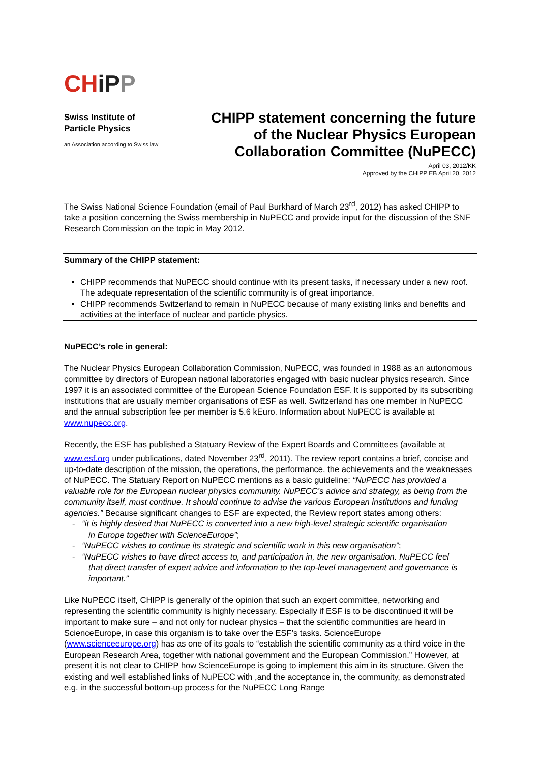CH iP P
Swiss Institute of
Particle Physics
an Association according to Swiss law
CHIPP statement concerning the future
of the Nuclear Physics European
Collaboration Committee (NuPECC)
April 03, 2012/KK
Approved by the CHIPP EB April 20, 2012
The Swiss National Science Foundation (email of Paul Burkhard of March 23<sup>rd</sup>, 2012) has asked CHIPP to take a position concerning the Swiss membership in NuPECC and provide input for the discussion of the SNF Research Commission on the topic in May 2012.
Summary of the CHIPP statement:
CHIPP recommends that NuPECC should continue with its present tasks, if necessary under a new roof. The adequate representation of the scientific community is of great importance.
CHIPP recommends Switzerland to remain in NuPECC because of many existing links and benefits and activities at the interface of nuclear and particle physics.
NuPECC’s role in general:
The Nuclear Physics European Collaboration Commission, NuPECC, was founded in 1988 as an autonomous committee by directors of European national laboratories engaged with basic nuclear physics research. Since 1997 it is an associated committee of the European Science Foundation ESF. It is supported by its subscribing institutions that are usually member organisations of ESF as well. Switzerland has one member in NuPECC and the annual subscription fee per member is 5.6 kEuro. Information about NuPECC is available at www.nupecc.org.
Recently, the ESF has published a Statuary Review of the Expert Boards and Committees (available at www.esf.org under publications, dated November 23<sup>rd</sup>, 2011). The review report contains a brief, concise and up-to-date description of the mission, the operations, the performance, the achievements and the weaknesses of NuPECC. The Statuary Report on NuPECC mentions as a basic guideline: “NuPECC has provided a valuable role for the European nuclear physics community. NuPECC’s advice and strategy, as being from the community itself, must continue. It should continue to advise the various European institutions and funding agencies.” Because significant changes to ESF are expected, the Review report states among others:
- “it is highly desired that NuPECC is converted into a new high-level strategic scientific organisation
in Europe together with ScienceEurope”;
- “NuPECC wishes to continue its strategic and scientific work in this new organisation”;
- “NuPECC wishes to have direct access to, and participation in, the new organisation. NuPECC feel
that direct transfer of expert advice and information to the top-level management and governance is important.”
Like NuPECC itself, CHIPP is generally of the opinion that such an expert committee, networking and representing the scientific community is highly necessary. Especially if ESF is to be discontinued it will be important to make sure – and not only for nuclear physics – that the scientific communities are heard in ScienceEurope, in case this organism is to take over the ESF’s tasks. ScienceEurope (www.scienceeurope.org) has as one of its goals to “establish the scientific community as a third voice in the European Research Area, together with national government and the European Commission.” However, at present it is not clear to CHIPP how ScienceEurope is going to implement this aim in its structure. Given the existing and well established links of NuPECC with ,and the acceptance in, the community, as demonstrated e.g. in the successful bottom-up process for the NuPECC Long Range